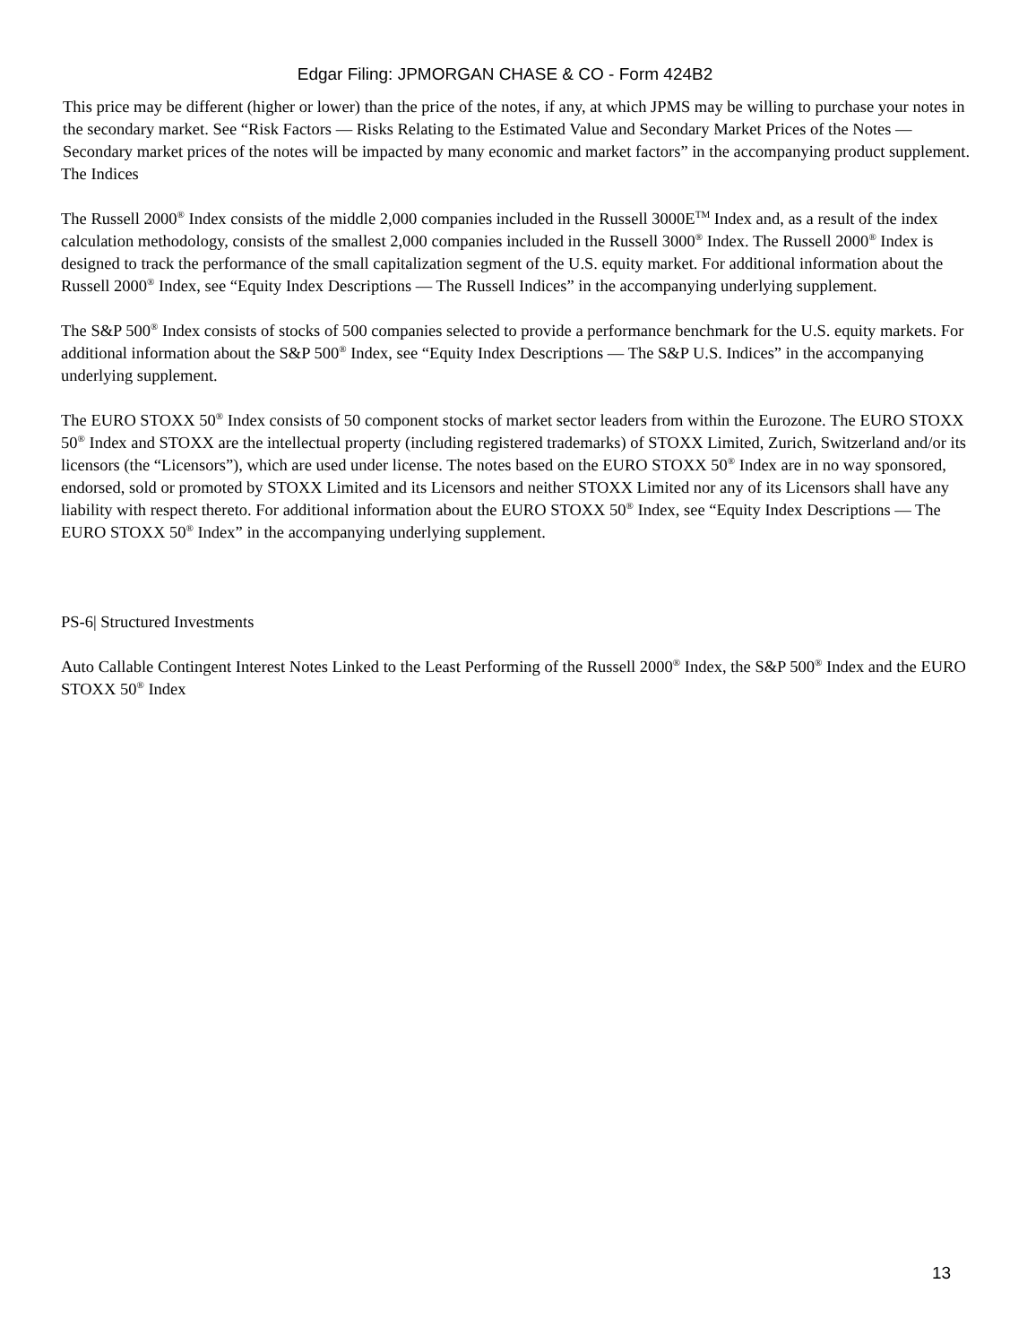Edgar Filing: JPMORGAN CHASE & CO - Form 424B2
This price may be different (higher or lower) than the price of the notes, if any, at which JPMS may be willing to purchase your notes in the secondary market. See “Risk Factors — Risks Relating to the Estimated Value and Secondary Market Prices of the Notes — Secondary market prices of the notes will be impacted by many economic and market factors” in the accompanying product supplement.
The Indices
The Russell 2000<sup>®</sup> Index consists of the middle 2,000 companies included in the Russell 3000E<sup>TM</sup> Index and, as a result of the index calculation methodology, consists of the smallest 2,000 companies included in the Russell 3000<sup>®</sup> Index. The Russell 2000<sup>®</sup> Index is designed to track the performance of the small capitalization segment of the U.S. equity market. For additional information about the Russell 2000<sup>®</sup> Index, see “Equity Index Descriptions — The Russell Indices” in the accompanying underlying supplement.
The S&P 500<sup>®</sup> Index consists of stocks of 500 companies selected to provide a performance benchmark for the U.S. equity markets. For additional information about the S&P 500<sup>®</sup> Index, see “Equity Index Descriptions — The S&P U.S. Indices” in the accompanying underlying supplement.
The EURO STOXX 50<sup>®</sup> Index consists of 50 component stocks of market sector leaders from within the Eurozone. The EURO STOXX 50<sup>®</sup> Index and STOXX are the intellectual property (including registered trademarks) of STOXX Limited, Zurich, Switzerland and/or its licensors (the “Licensors”), which are used under license. The notes based on the EURO STOXX 50<sup>®</sup> Index are in no way sponsored, endorsed, sold or promoted by STOXX Limited and its Licensors and neither STOXX Limited nor any of its Licensors shall have any liability with respect thereto. For additional information about the EURO STOXX 50<sup>®</sup> Index, see “Equity Index Descriptions — The EURO STOXX 50<sup>®</sup> Index” in the accompanying underlying supplement.
PS-6| Structured Investments
Auto Callable Contingent Interest Notes Linked to the Least Performing of the Russell 2000<sup>®</sup> Index, the S&P 500<sup>®</sup> Index and the EURO STOXX 50<sup>®</sup> Index
13